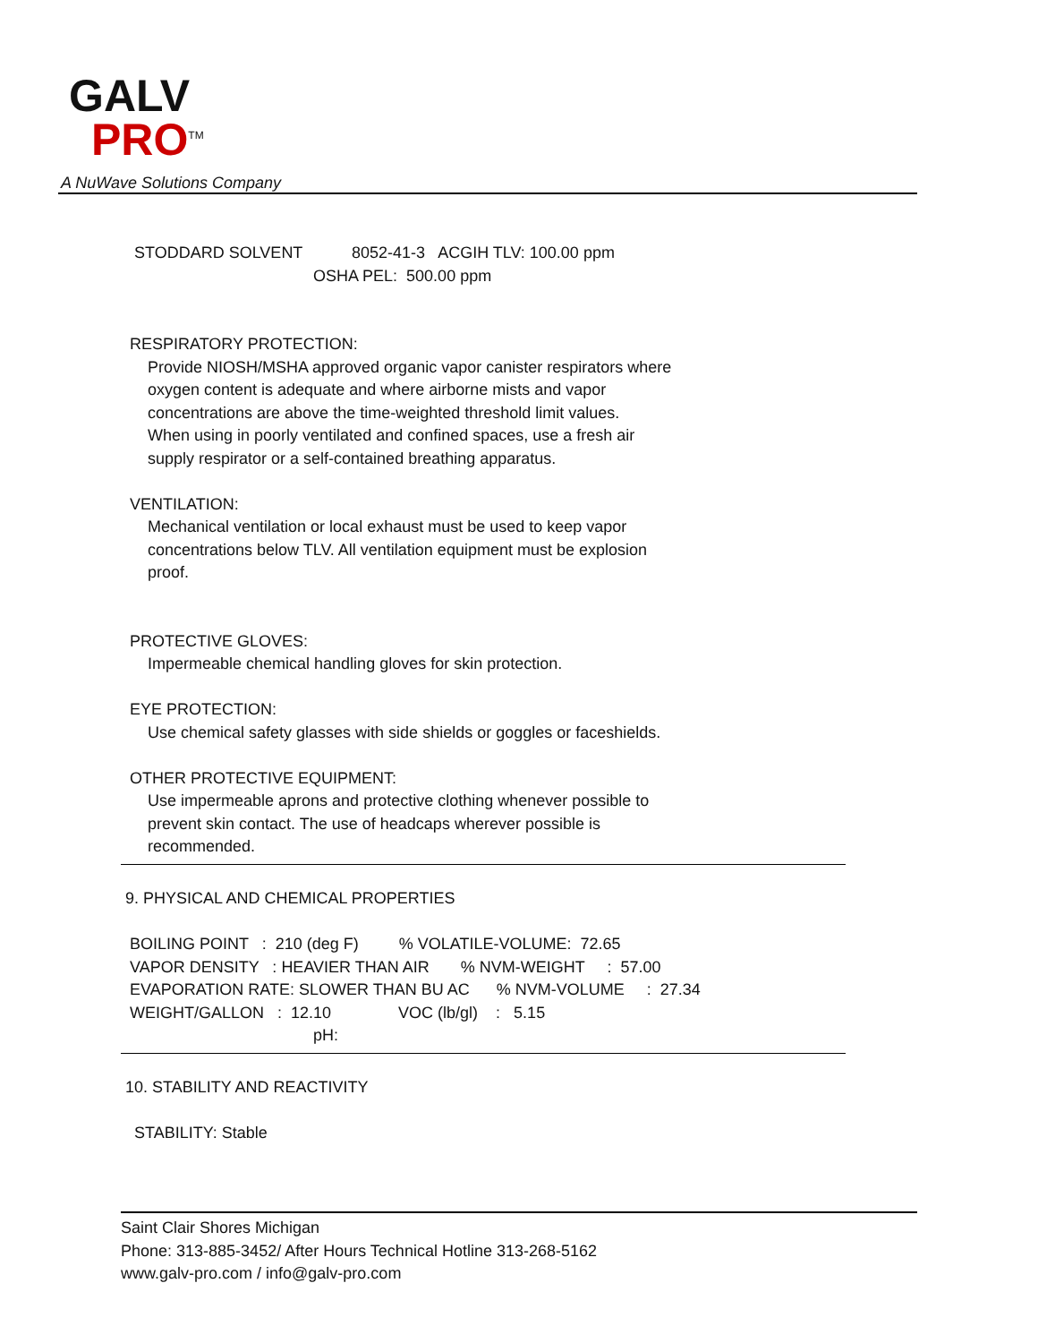GALV
PRO<sup>TM</sup>
A NuWave Solutions Company
STODDARD SOLVENT 8052-41-3 ACGIH TLV: 100.00 ppm OSHA PEL: 500.00 ppm
RESPIRATORY PROTECTION:
Provide NIOSH/MSHA approved organic vapor canister respirators where oxygen content is adequate and where airborne mists and vapor concentrations are above the time-weighted threshold limit values. When using in poorly ventilated and confined spaces, use a fresh air supply respirator or a self-contained breathing apparatus.
VENTILATION:
Mechanical ventilation or local exhaust must be used to keep vapor concentrations below TLV. All ventilation equipment must be explosion proof.
PROTECTIVE GLOVES:
Impermeable chemical handling gloves for skin protection.
EYE PROTECTION:
Use chemical safety glasses with side shields or goggles or faceshields.
OTHER PROTECTIVE EQUIPMENT:
Use impermeable aprons and protective clothing whenever possible to prevent skin contact. The use of headcaps wherever possible is recommended.
9. PHYSICAL AND CHEMICAL PROPERTIES
BOILING POINT : 210 (deg F) % VOLATILE-VOLUME: 72.65 VAPOR DENSITY : HEAVIER THAN AIR % NVM-WEIGHT : 57.00 EVAPORATION RATE: SLOWER THAN BU AC % NVM-VOLUME : 27.34 WEIGHT/GALLON : 12.10 VOC (lb/gl) : 5.15 pH:
10. STABILITY AND REACTIVITY
STABILITY: Stable
Saint Clair Shores Michigan Phone: 313-885-3452/ After Hours Technical Hotline 313-268-5162 www.galv-pro.com / info@galv-pro.com